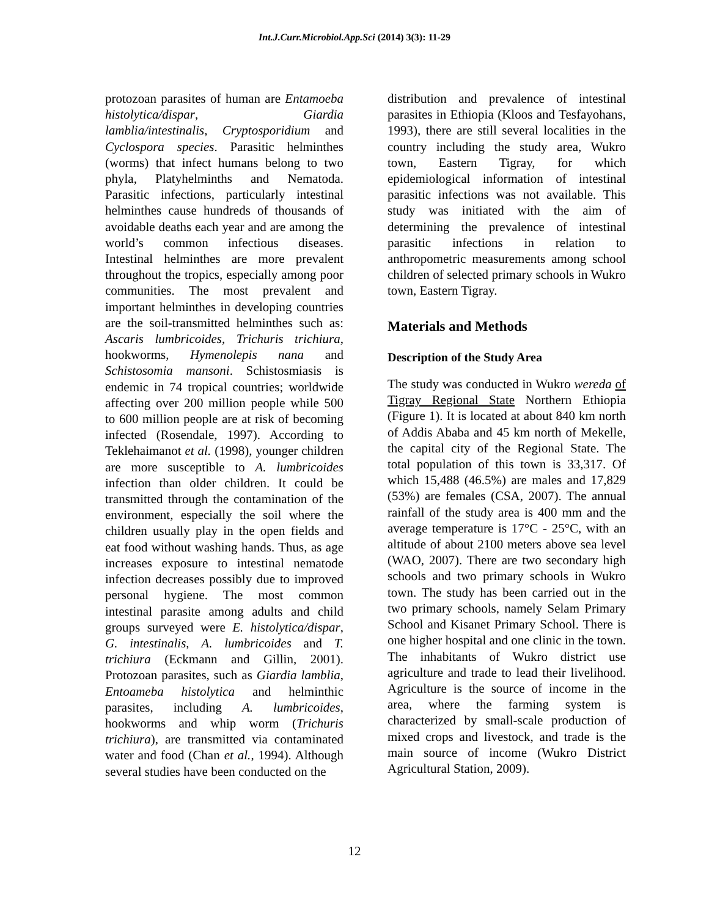Int.J.Curr.Microbiol.App.Sci (2014) 3(3): 11-29
protozoan parasites of human are Entamoeba histolytica/dispar, Giardia lamblia/intestinalis, Cryptosporidium and Cyclospora species. Parasitic helminthes (worms) that infect humans belong to two phyla, Platyhelminths and Nematoda. Parasitic infections, particularly intestinal helminthes cause hundreds of thousands of avoidable deaths each year and are among the world’s common infectious diseases. Intestinal helminthes are more prevalent throughout the tropics, especially among poor communities. The most prevalent and important helminthes in developing countries are the soil-transmitted helminthes such as: Ascaris lumbricoides, Trichuris trichiura, hookworms, Hymenolepis nana and Schistosomia mansoni. Schistosmiasis is endemic in 74 tropical countries; worldwide affecting over 200 million people while 500 to 600 million people are at risk of becoming infected (Rosendale, 1997). According to Teklehaimanot et al. (1998), younger children are more susceptible to A. lumbricoides infection than older children. It could be transmitted through the contamination of the environment, especially the soil where the children usually play in the open fields and eat food without washing hands. Thus, as age increases exposure to intestinal nematode infection decreases possibly due to improved personal hygiene. The most common intestinal parasite among adults and child groups surveyed were E. histolytica/dispar, G. intestinalis, A. lumbricoides and T. trichiura (Eckmann and Gillin, 2001). Protozoan parasites, such as Giardia lamblia, Entoameba histolytica and helminthic parasites, including A. lumbricoides, hookworms and whip worm (Trichuris trichiura), are transmitted via contaminated water and food (Chan et al., 1994). Although several studies have been conducted on the
distribution and prevalence of intestinal parasites in Ethiopia (Kloos and Tesfayohans, 1993), there are still several localities in the country including the study area, Wukro town, Eastern Tigray, for which epidemiological information of intestinal parasitic infections was not available. This study was initiated with the aim of determining the prevalence of intestinal parasitic infections in relation to anthropometric measurements among school children of selected primary schools in Wukro town, Eastern Tigray.
Materials and Methods
Description of the Study Area
The study was conducted in Wukro wereda of Tigray Regional State Northern Ethiopia (Figure 1). It is located at about 840 km north of Addis Ababa and 45 km north of Mekelle, the capital city of the Regional State. The total population of this town is 33,317. Of which 15,488 (46.5%) are males and 17,829 (53%) are females (CSA, 2007). The annual rainfall of the study area is 400 mm and the average temperature is 17°C - 25°C, with an altitude of about 2100 meters above sea level (WAO, 2007). There are two secondary high schools and two primary schools in Wukro town. The study has been carried out in the two primary schools, namely Selam Primary School and Kisanet Primary School. There is one higher hospital and one clinic in the town. The inhabitants of Wukro district use agriculture and trade to lead their livelihood. Agriculture is the source of income in the area, where the farming system is characterized by small-scale production of mixed crops and livestock, and trade is the main source of income (Wukro District Agricultural Station, 2009).
12